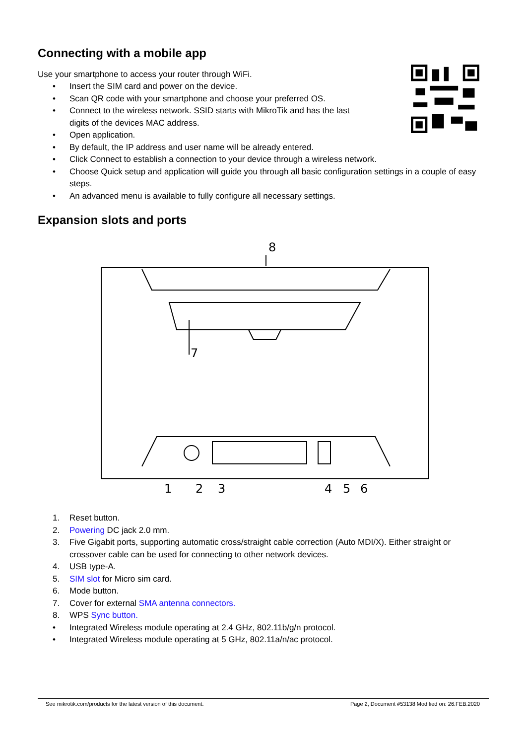Connecting with a mobile app
Use your smartphone to access your router through WiFi.
• Insert the SIM card and power on the device.
• Scan QR code with your smartphone and choose your preferred OS.
• Connect to the wireless network. SSID starts with MikroTik and has the last digits of the devices MAC address.
• Open application.
• By default, the IP address and user name will be already entered.
• Click Connect to establish a connection to your device through a wireless network.
• Choose Quick setup and application will guide you through all basic configuration settings in a couple of easy steps.
• An advanced menu is available to fully configure all necessary settings.
Expansion slots and ports
8
7
1
2
3
4
5
6
1. Reset button.
2. Powering DC jack 2.0 mm.
3. Five Gigabit ports, supporting automatic cross/straight cable correction (Auto MDI/X). Either straight or crossover cable can be used for connecting to other network devices.
4. USB type-A.
5. SIM slot for Micro sim card.
6. Mode button.
7. Cover for external SMA antenna connectors.
8. WPS Sync button.
• Integrated Wireless module operating at 2.4 GHz, 802.11b/g/n protocol.
• Integrated Wireless module operating at 5 GHz, 802.11a/n/ac protocol.
See mikrotik.com/products for the latest version of this document. Page 2, Document #53138 Modified on: 26.FEB.2020